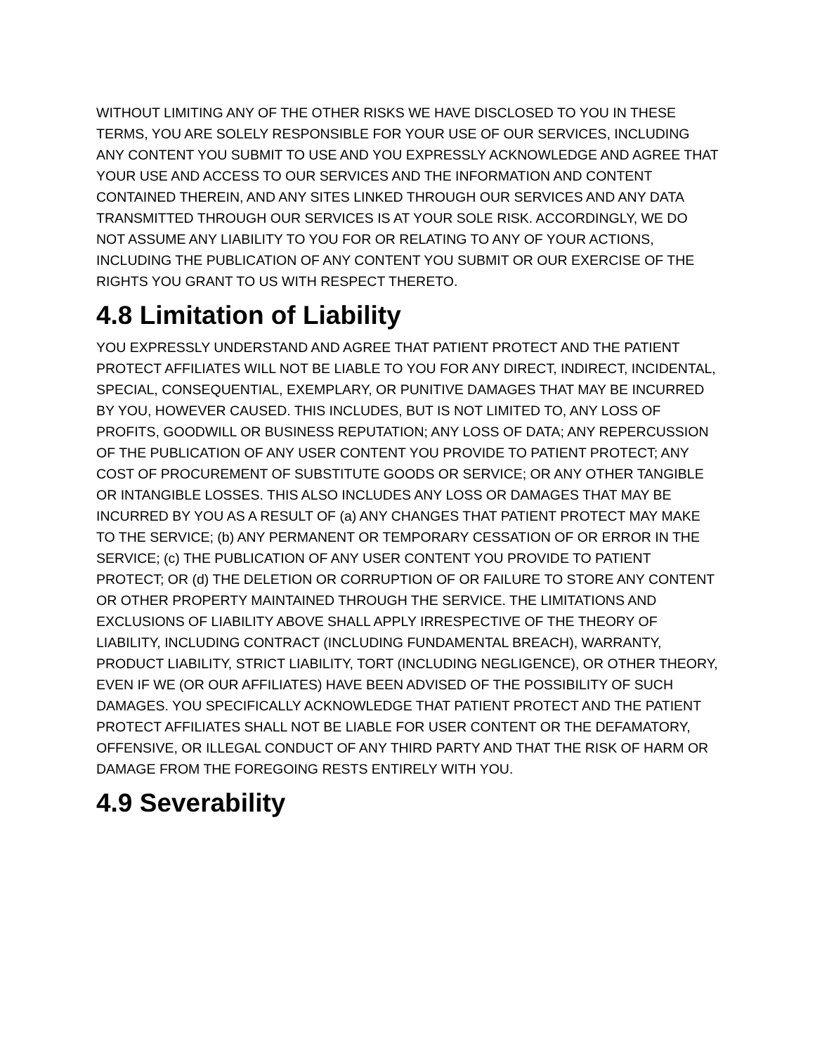WITHOUT LIMITING ANY OF THE OTHER RISKS WE HAVE DISCLOSED TO YOU IN THESE TERMS, YOU ARE SOLELY RESPONSIBLE FOR YOUR USE OF OUR SERVICES, INCLUDING ANY CONTENT YOU SUBMIT TO USE AND YOU EXPRESSLY ACKNOWLEDGE AND AGREE THAT YOUR USE AND ACCESS TO OUR SERVICES AND THE INFORMATION AND CONTENT CONTAINED THEREIN, AND ANY SITES LINKED THROUGH OUR SERVICES AND ANY DATA TRANSMITTED THROUGH OUR SERVICES IS AT YOUR SOLE RISK. ACCORDINGLY, WE DO NOT ASSUME ANY LIABILITY TO YOU FOR OR RELATING TO ANY OF YOUR ACTIONS, INCLUDING THE PUBLICATION OF ANY CONTENT YOU SUBMIT OR OUR EXERCISE OF THE RIGHTS YOU GRANT TO US WITH RESPECT THERETO.
4.8 Limitation of Liability
YOU EXPRESSLY UNDERSTAND AND AGREE THAT PATIENT PROTECT AND THE PATIENT PROTECT AFFILIATES WILL NOT BE LIABLE TO YOU FOR ANY DIRECT, INDIRECT, INCIDENTAL, SPECIAL, CONSEQUENTIAL, EXEMPLARY, OR PUNITIVE DAMAGES THAT MAY BE INCURRED BY YOU, HOWEVER CAUSED. THIS INCLUDES, BUT IS NOT LIMITED TO, ANY LOSS OF PROFITS, GOODWILL OR BUSINESS REPUTATION; ANY LOSS OF DATA; ANY REPERCUSSION OF THE PUBLICATION OF ANY USER CONTENT YOU PROVIDE TO PATIENT PROTECT; ANY COST OF PROCUREMENT OF SUBSTITUTE GOODS OR SERVICE; OR ANY OTHER TANGIBLE OR INTANGIBLE LOSSES. THIS ALSO INCLUDES ANY LOSS OR DAMAGES THAT MAY BE INCURRED BY YOU AS A RESULT OF (a) ANY CHANGES THAT PATIENT PROTECT MAY MAKE TO THE SERVICE; (b) ANY PERMANENT OR TEMPORARY CESSATION OF OR ERROR IN THE SERVICE; (c) THE PUBLICATION OF ANY USER CONTENT YOU PROVIDE TO PATIENT PROTECT; OR (d) THE DELETION OR CORRUPTION OF OR FAILURE TO STORE ANY CONTENT OR OTHER PROPERTY MAINTAINED THROUGH THE SERVICE. THE LIMITATIONS AND EXCLUSIONS OF LIABILITY ABOVE SHALL APPLY IRRESPECTIVE OF THE THEORY OF LIABILITY, INCLUDING CONTRACT (INCLUDING FUNDAMENTAL BREACH), WARRANTY, PRODUCT LIABILITY, STRICT LIABILITY, TORT (INCLUDING NEGLIGENCE), OR OTHER THEORY, EVEN IF WE (OR OUR AFFILIATES) HAVE BEEN ADVISED OF THE POSSIBILITY OF SUCH DAMAGES. YOU SPECIFICALLY ACKNOWLEDGE THAT PATIENT PROTECT AND THE PATIENT PROTECT AFFILIATES SHALL NOT BE LIABLE FOR USER CONTENT OR THE DEFAMATORY, OFFENSIVE, OR ILLEGAL CONDUCT OF ANY THIRD PARTY AND THAT THE RISK OF HARM OR DAMAGE FROM THE FOREGOING RESTS ENTIRELY WITH YOU.
4.9 Severability